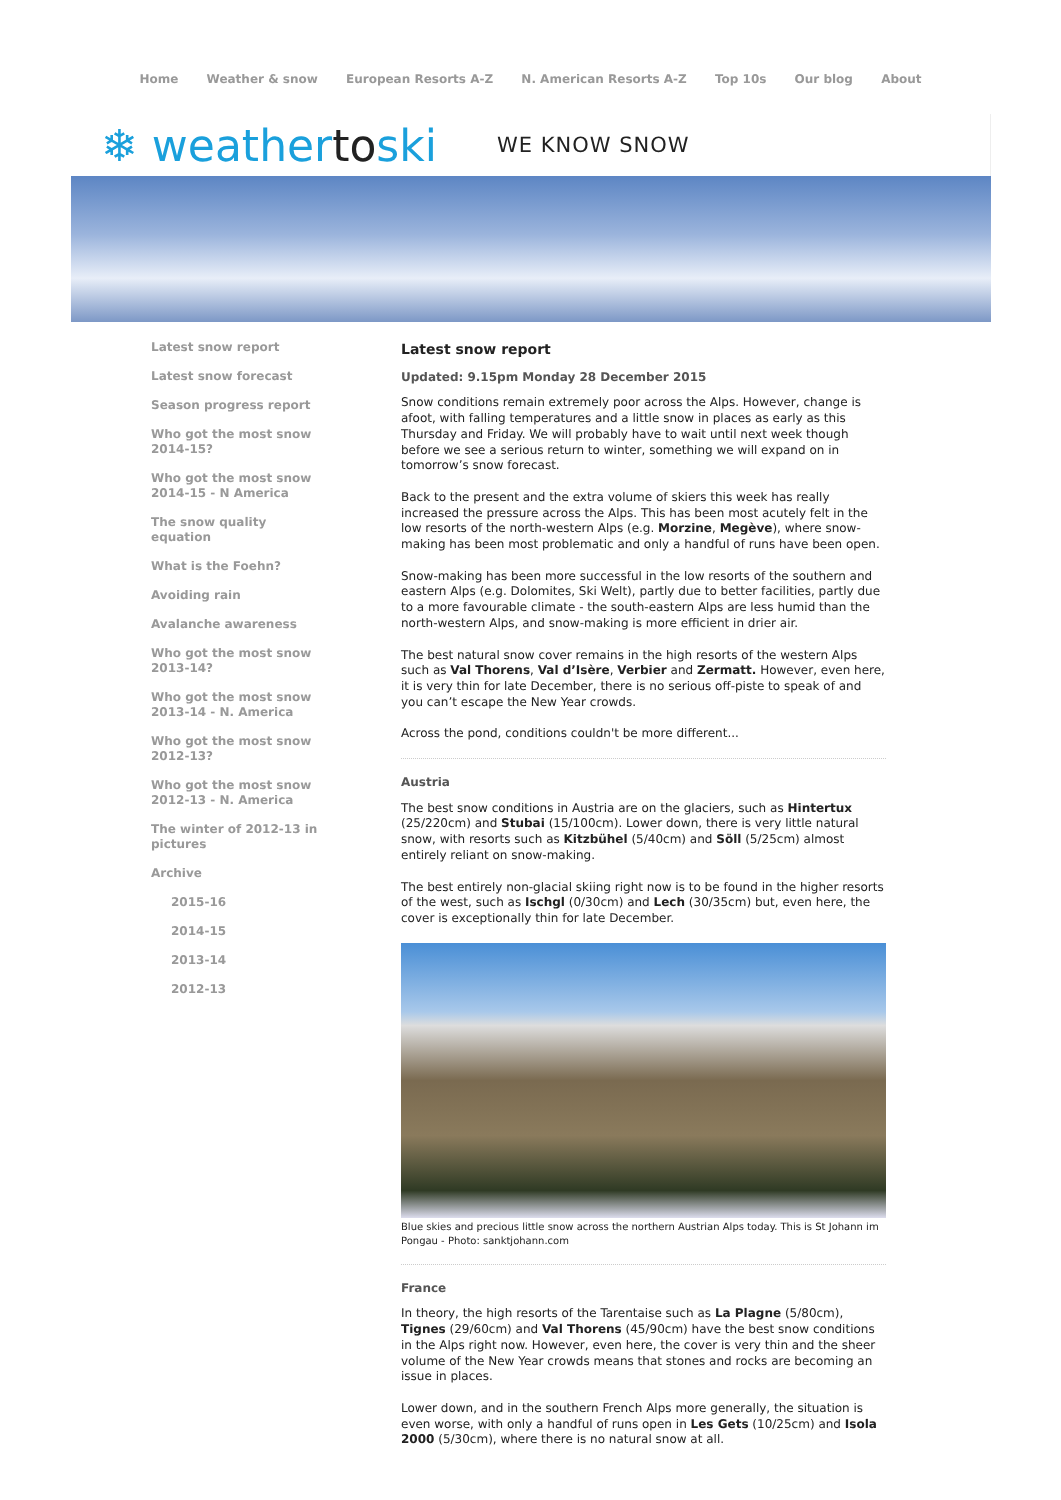Home Weather & snow European Resorts A-Z N. American Resorts A-Z Top 10s Our blog About
❄ weathertoski
WE KNOW SNOW
Latest snow report
Latest snow forecast
Season progress report
Who got the most snow 2014-15?
Who got the most snow 2014-15 - N America
The snow quality equation
What is the Foehn?
Avoiding rain
Avalanche awareness
Who got the most snow 2013-14?
Who got the most snow 2013-14 - N. America
Who got the most snow 2012-13?
Who got the most snow 2012-13 - N. America
The winter of 2012-13 in pictures
Archive
2015-16
2014-15
2013-14
2012-13
Latest snow report
Updated: 9.15pm Monday 28 December 2015
Snow conditions remain extremely poor across the Alps. However, change is afoot, with falling temperatures and a little snow in places as early as this Thursday and Friday. We will probably have to wait until next week though before we see a serious return to winter, something we will expand on in tomorrow’s snow forecast.
Back to the present and the extra volume of skiers this week has really increased the pressure across the Alps. This has been most acutely felt in the low resorts of the north-western Alps (e.g. Morzine, Megève), where snow-making has been most problematic and only a handful of runs have been open.
Snow-making has been more successful in the low resorts of the southern and eastern Alps (e.g. Dolomites, Ski Welt), partly due to better facilities, partly due to a more favourable climate - the south-eastern Alps are less humid than the north-western Alps, and snow-making is more efficient in drier air.
The best natural snow cover remains in the high resorts of the western Alps such as Val Thorens, Val d’Isère, Verbier and Zermatt. However, even here, it is very thin for late December, there is no serious off-piste to speak of and you can’t escape the New Year crowds.
Across the pond, conditions couldn't be more different...
Austria
The best snow conditions in Austria are on the glaciers, such as Hintertux (25/220cm) and Stubai (15/100cm). Lower down, there is very little natural snow, with resorts such as Kitzbühel (5/40cm) and Söll (5/25cm) almost entirely reliant on snow-making.
The best entirely non-glacial skiing right now is to be found in the higher resorts of the west, such as Ischgl (0/30cm) and Lech (30/35cm) but, even here, the cover is exceptionally thin for late December.
Blue skies and precious little snow across the northern Austrian Alps today. This is St Johann im Pongau - Photo: sanktjohann.com
France
In theory, the high resorts of the Tarentaise such as La Plagne (5/80cm), Tignes (29/60cm) and Val Thorens (45/90cm) have the best snow conditions in the Alps right now. However, even here, the cover is very thin and the sheer volume of the New Year crowds means that stones and rocks are becoming an issue in places.
Lower down, and in the southern French Alps more generally, the situation is even worse, with only a handful of runs open in Les Gets (10/25cm) and Isola 2000 (5/30cm), where there is no natural snow at all.